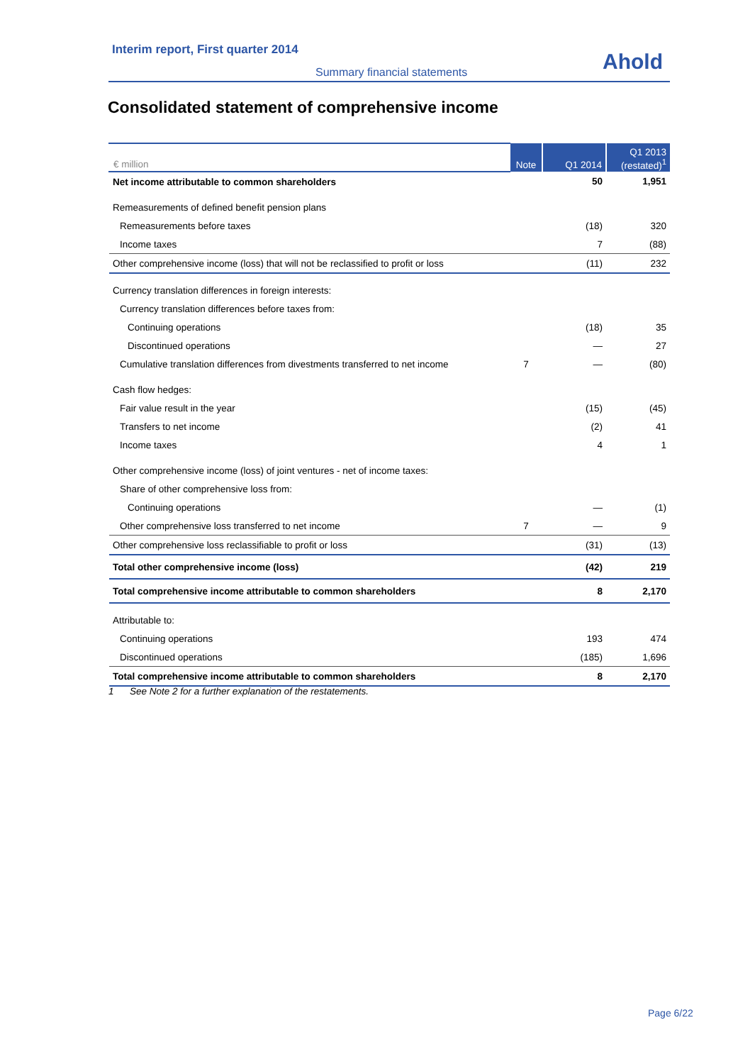Interim report, First quarter 2014
Summary financial statements Ahold
Consolidated statement of comprehensive income
| € million | Note | Q1 2014 | Q1 2013 (restated)<sup>1</sup> |
| --- | --- | --- | --- |
| Net income attributable to common shareholders | | 50 | 1,951 |
| Remeasurements of defined benefit pension plans | | | |
| Remeasurements before taxes | | (18) | 320 |
| Income taxes | | 7 | (88) |
| Other comprehensive income (loss) that will not be reclassified to profit or loss | | (11) | 232 |
| Currency translation differences in foreign interests: | | | |
| Currency translation differences before taxes from: | | | |
| Continuing operations | | (18) | 35 |
| Discontinued operations | | — | 27 |
| Cumulative translation differences from divestments transferred to net income | 7 | — | (80) |
| Cash flow hedges: | | | |
| Fair value result in the year | | (15) | (45) |
| Transfers to net income | | (2) | 41 |
| Income taxes | | 4 | 1 |
| Other comprehensive income (loss) of joint ventures - net of income taxes: | | | |
| Share of other comprehensive loss from: | | | |
| Continuing operations | | — | (1) |
| Other comprehensive loss transferred to net income | 7 | — | 9 |
| Other comprehensive loss reclassifiable to profit or loss | | (31) | (13) |
| Total other comprehensive income (loss) | | (42) | 219 |
| Total comprehensive income attributable to common shareholders | | 8 | 2,170 |
| Attributable to: | | | |
| Continuing operations | | 193 | 474 |
| Discontinued operations | | (185) | 1,696 |
| Total comprehensive income attributable to common shareholders | | 8 | 2,170 |
1 See Note 2 for a further explanation of the restatements.
Page 6/22